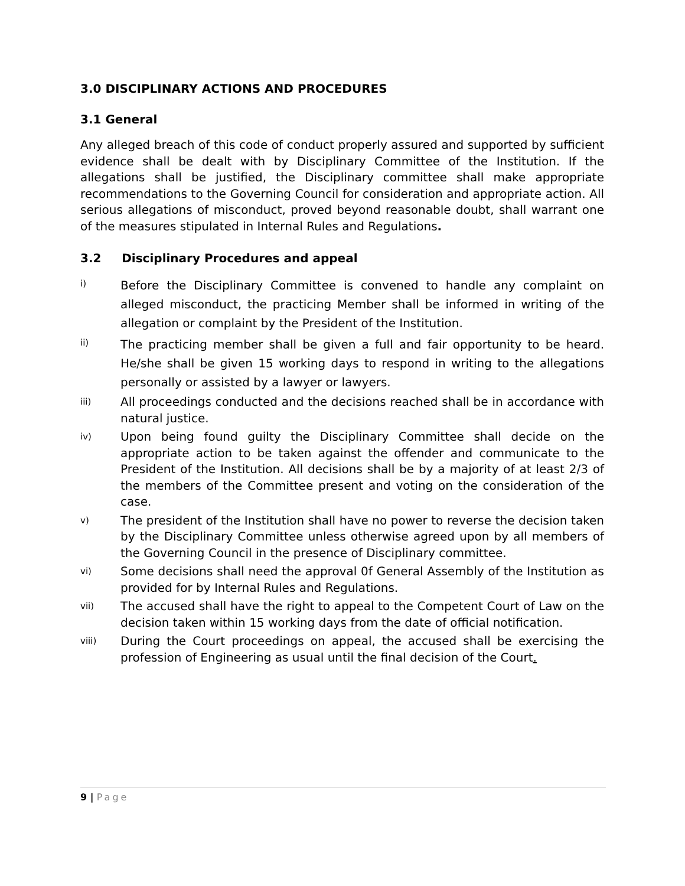3.0 DISCIPLINARY ACTIONS AND PROCEDURES
3.1 General
Any alleged breach of this code of conduct properly assured and supported by sufficient evidence shall be dealt with by Disciplinary Committee of the Institution. If the allegations shall be justified, the Disciplinary committee shall make appropriate recommendations to the Governing Council for consideration and appropriate action. All serious allegations of misconduct, proved beyond reasonable doubt, shall warrant one of the measures stipulated in Internal Rules and Regulations.
3.2 Disciplinary Procedures and appeal
i) Before the Disciplinary Committee is convened to handle any complaint on alleged misconduct, the practicing Member shall be informed in writing of the allegation or complaint by the President of the Institution.
ii) The practicing member shall be given a full and fair opportunity to be heard. He/she shall be given 15 working days to respond in writing to the allegations personally or assisted by a lawyer or lawyers.
iii) All proceedings conducted and the decisions reached shall be in accordance with natural justice.
iv) Upon being found guilty the Disciplinary Committee shall decide on the appropriate action to be taken against the offender and communicate to the President of the Institution. All decisions shall be by a majority of at least 2/3 of the members of the Committee present and voting on the consideration of the case.
v) The president of the Institution shall have no power to reverse the decision taken by the Disciplinary Committee unless otherwise agreed upon by all members of the Governing Council in the presence of Disciplinary committee.
vi) Some decisions shall need the approval 0f General Assembly of the Institution as provided for by Internal Rules and Regulations.
vii) The accused shall have the right to appeal to the Competent Court of Law on the decision taken within 15 working days from the date of official notification.
viii) During the Court proceedings on appeal, the accused shall be exercising the profession of Engineering as usual until the final decision of the Court.
9 | Page